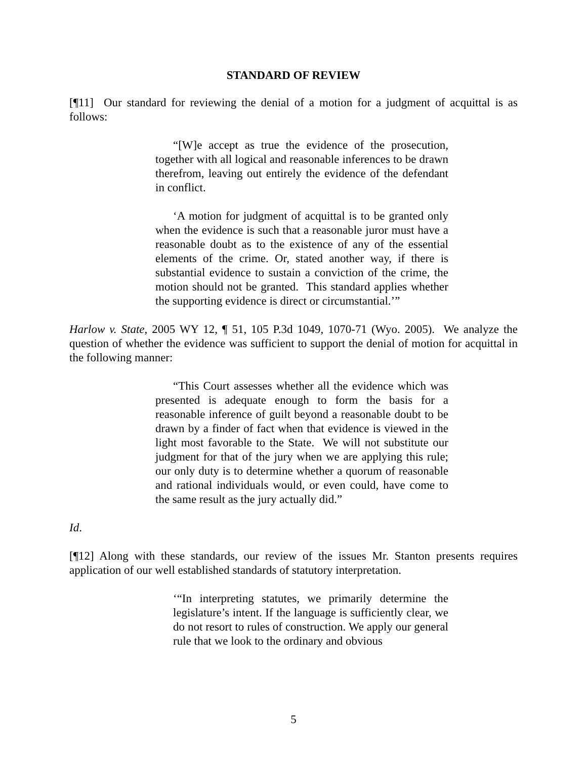STANDARD OF REVIEW
[¶11] Our standard for reviewing the denial of a motion for a judgment of acquittal is as follows:
“[W]e accept as true the evidence of the prosecution, together with all logical and reasonable inferences to be drawn therefrom, leaving out entirely the evidence of the defendant in conflict.
‘A motion for judgment of acquittal is to be granted only when the evidence is such that a reasonable juror must have a reasonable doubt as to the existence of any of the essential elements of the crime. Or, stated another way, if there is substantial evidence to sustain a conviction of the crime, the motion should not be granted. This standard applies whether the supporting evidence is direct or circumstantial.’”
Harlow v. State, 2005 WY 12, ¶ 51, 105 P.3d 1049, 1070-71 (Wyo. 2005). We analyze the question of whether the evidence was sufficient to support the denial of motion for acquittal in the following manner:
“This Court assesses whether all the evidence which was presented is adequate enough to form the basis for a reasonable inference of guilt beyond a reasonable doubt to be drawn by a finder of fact when that evidence is viewed in the light most favorable to the State. We will not substitute our judgment for that of the jury when we are applying this rule; our only duty is to determine whether a quorum of reasonable and rational individuals would, or even could, have come to the same result as the jury actually did.”
Id.
[¶12] Along with these standards, our review of the issues Mr. Stanton presents requires application of our well established standards of statutory interpretation.
‘“In interpreting statutes, we primarily determine the legislature’s intent. If the language is sufficiently clear, we do not resort to rules of construction. We apply our general rule that we look to the ordinary and obvious
5